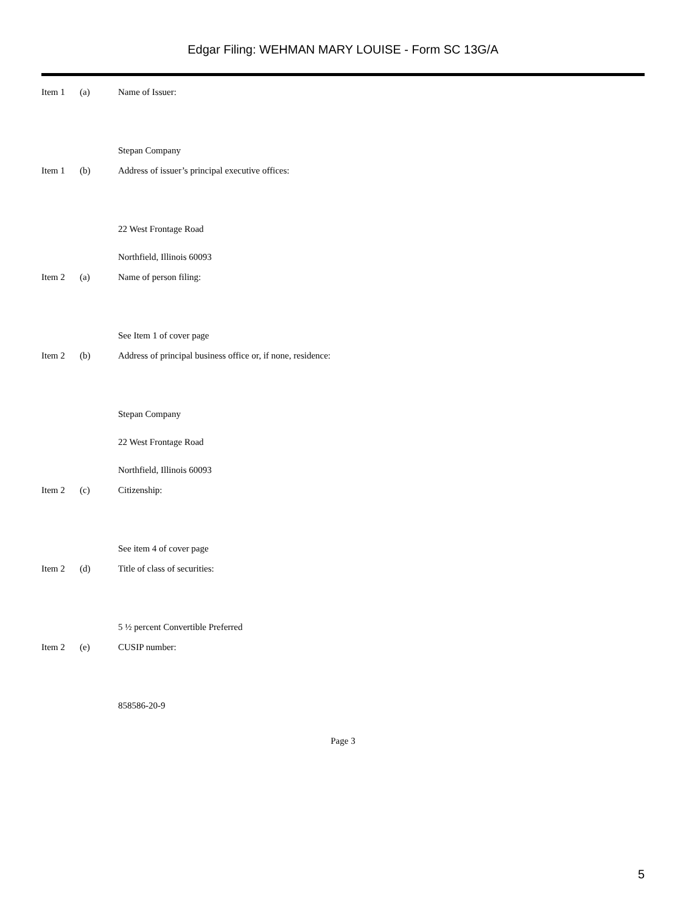Edgar Filing: WEHMAN MARY LOUISE - Form SC 13G/A
Item 1 (a) Name of Issuer:
Stepan Company
Item 1 (b) Address of issuer’s principal executive offices:
22 West Frontage Road
Northfield, Illinois 60093
Item 2 (a) Name of person filing:
See Item 1 of cover page
Item 2 (b) Address of principal business office or, if none, residence:
Stepan Company
22 West Frontage Road
Northfield, Illinois 60093
Item 2 (c) Citizenship:
See item 4 of cover page
Item 2 (d) Title of class of securities:
5 ½ percent Convertible Preferred
Item 2 (e) CUSIP number:
858586-20-9
Page 3
5